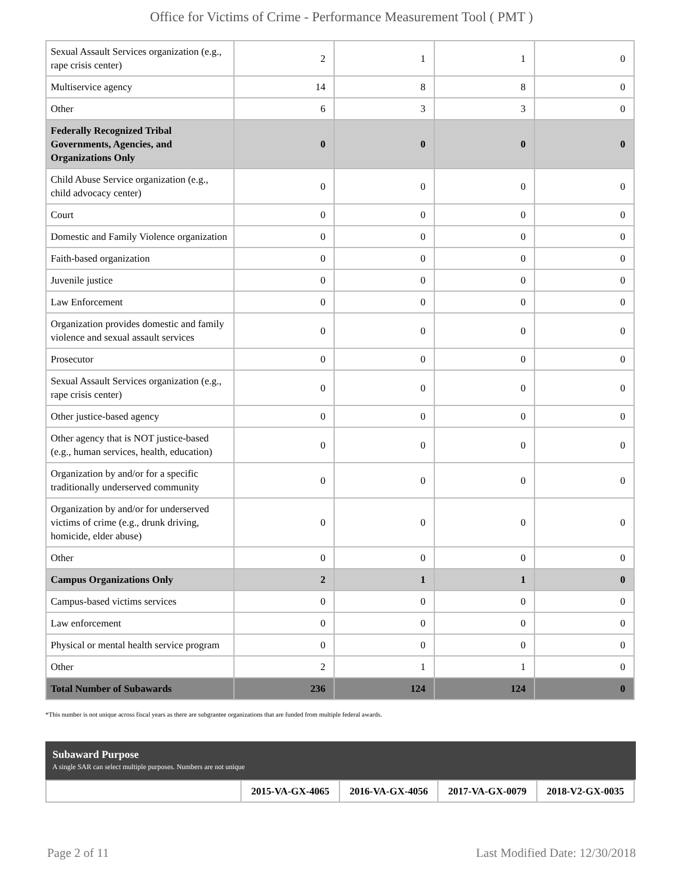Office for Victims of Crime - Performance Measurement Tool ( PMT )
| Sexual Assault Services organization (e.g., rape crisis center) | 2 | 1 | 1 | 0 |
| Multiservice agency | 14 | 8 | 8 | 0 |
| Other | 6 | 3 | 3 | 0 |
| Federally Recognized Tribal Governments, Agencies, and Organizations Only | 0 | 0 | 0 | 0 |
| Child Abuse Service organization (e.g., child advocacy center) | 0 | 0 | 0 | 0 |
| Court | 0 | 0 | 0 | 0 |
| Domestic and Family Violence organization | 0 | 0 | 0 | 0 |
| Faith-based organization | 0 | 0 | 0 | 0 |
| Juvenile justice | 0 | 0 | 0 | 0 |
| Law Enforcement | 0 | 0 | 0 | 0 |
| Organization provides domestic and family violence and sexual assault services | 0 | 0 | 0 | 0 |
| Prosecutor | 0 | 0 | 0 | 0 |
| Sexual Assault Services organization (e.g., rape crisis center) | 0 | 0 | 0 | 0 |
| Other justice-based agency | 0 | 0 | 0 | 0 |
| Other agency that is NOT justice-based (e.g., human services, health, education) | 0 | 0 | 0 | 0 |
| Organization by and/or for a specific traditionally underserved community | 0 | 0 | 0 | 0 |
| Organization by and/or for underserved victims of crime (e.g., drunk driving, homicide, elder abuse) | 0 | 0 | 0 | 0 |
| Other | 0 | 0 | 0 | 0 |
| Campus Organizations Only | 2 | 1 | 1 | 0 |
| Campus-based victims services | 0 | 0 | 0 | 0 |
| Law enforcement | 0 | 0 | 0 | 0 |
| Physical or mental health service program | 0 | 0 | 0 | 0 |
| Other | 2 | 1 | 1 | 0 |
| Total Number of Subawards | 236 | 124 | 124 | 0 |
*This number is not unique across fiscal years as there are subgrantee organizations that are funded from multiple federal awards.
Subaward Purpose
A single SAR can select multiple purposes. Numbers are not unique
| | 2015-VA-GX-4065 | 2016-VA-GX-4056 | 2017-VA-GX-0079 | 2018-V2-GX-0035 |
| --- | --- | --- | --- | --- |
Page 2 of 11 Last Modified Date: 12/30/2018